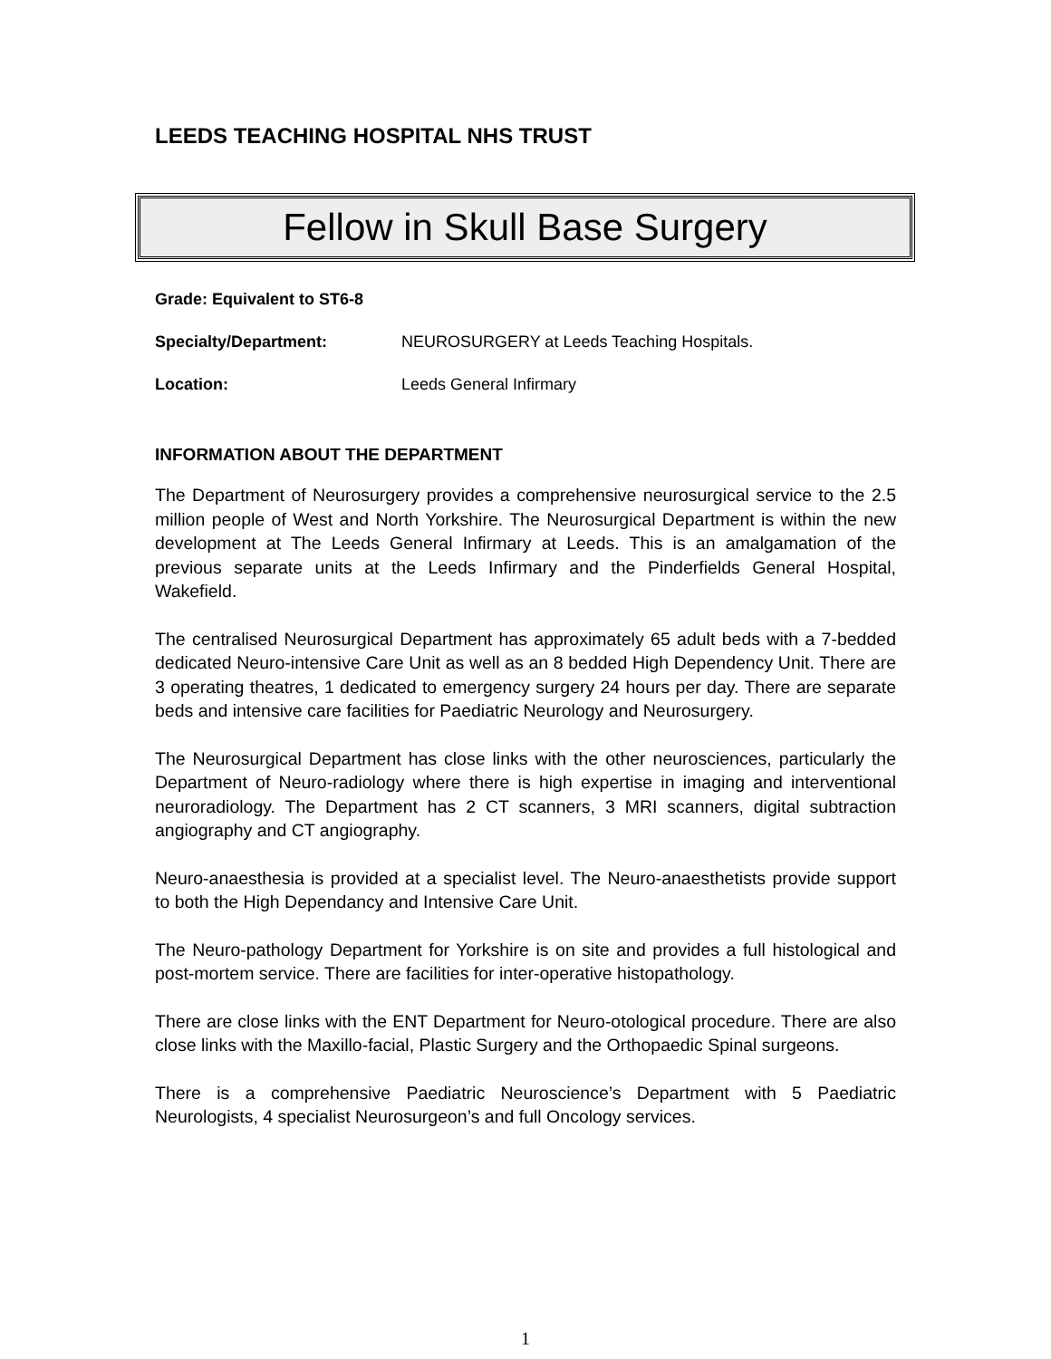LEEDS TEACHING HOSPITAL NHS TRUST
Fellow in Skull Base Surgery
Grade: Equivalent to ST6-8
Specialty/Department: NEUROSURGERY at Leeds Teaching Hospitals.
Location: Leeds General Infirmary
INFORMATION ABOUT THE DEPARTMENT
The Department of Neurosurgery provides a comprehensive neurosurgical service to the 2.5 million people of West and North Yorkshire. The Neurosurgical Department is within the new development at The Leeds General Infirmary at Leeds. This is an amalgamation of the previous separate units at the Leeds Infirmary and the Pinderfields General Hospital, Wakefield.
The centralised Neurosurgical Department has approximately 65 adult beds with a 7-bedded dedicated Neuro-intensive Care Unit as well as an 8 bedded High Dependency Unit. There are 3 operating theatres, 1 dedicated to emergency surgery 24 hours per day. There are separate beds and intensive care facilities for Paediatric Neurology and Neurosurgery.
The Neurosurgical Department has close links with the other neurosciences, particularly the Department of Neuro-radiology where there is high expertise in imaging and interventional neuroradiology. The Department has 2 CT scanners, 3 MRI scanners, digital subtraction angiography and CT angiography.
Neuro-anaesthesia is provided at a specialist level. The Neuro-anaesthetists provide support to both the High Dependancy and Intensive Care Unit.
The Neuro-pathology Department for Yorkshire is on site and provides a full histological and post-mortem service. There are facilities for inter-operative histopathology.
There are close links with the ENT Department for Neuro-otological procedure. There are also close links with the Maxillo-facial, Plastic Surgery and the Orthopaedic Spinal surgeons.
There is a comprehensive Paediatric Neuroscience’s Department with 5 Paediatric Neurologists, 4 specialist Neurosurgeon’s and full Oncology services.
1